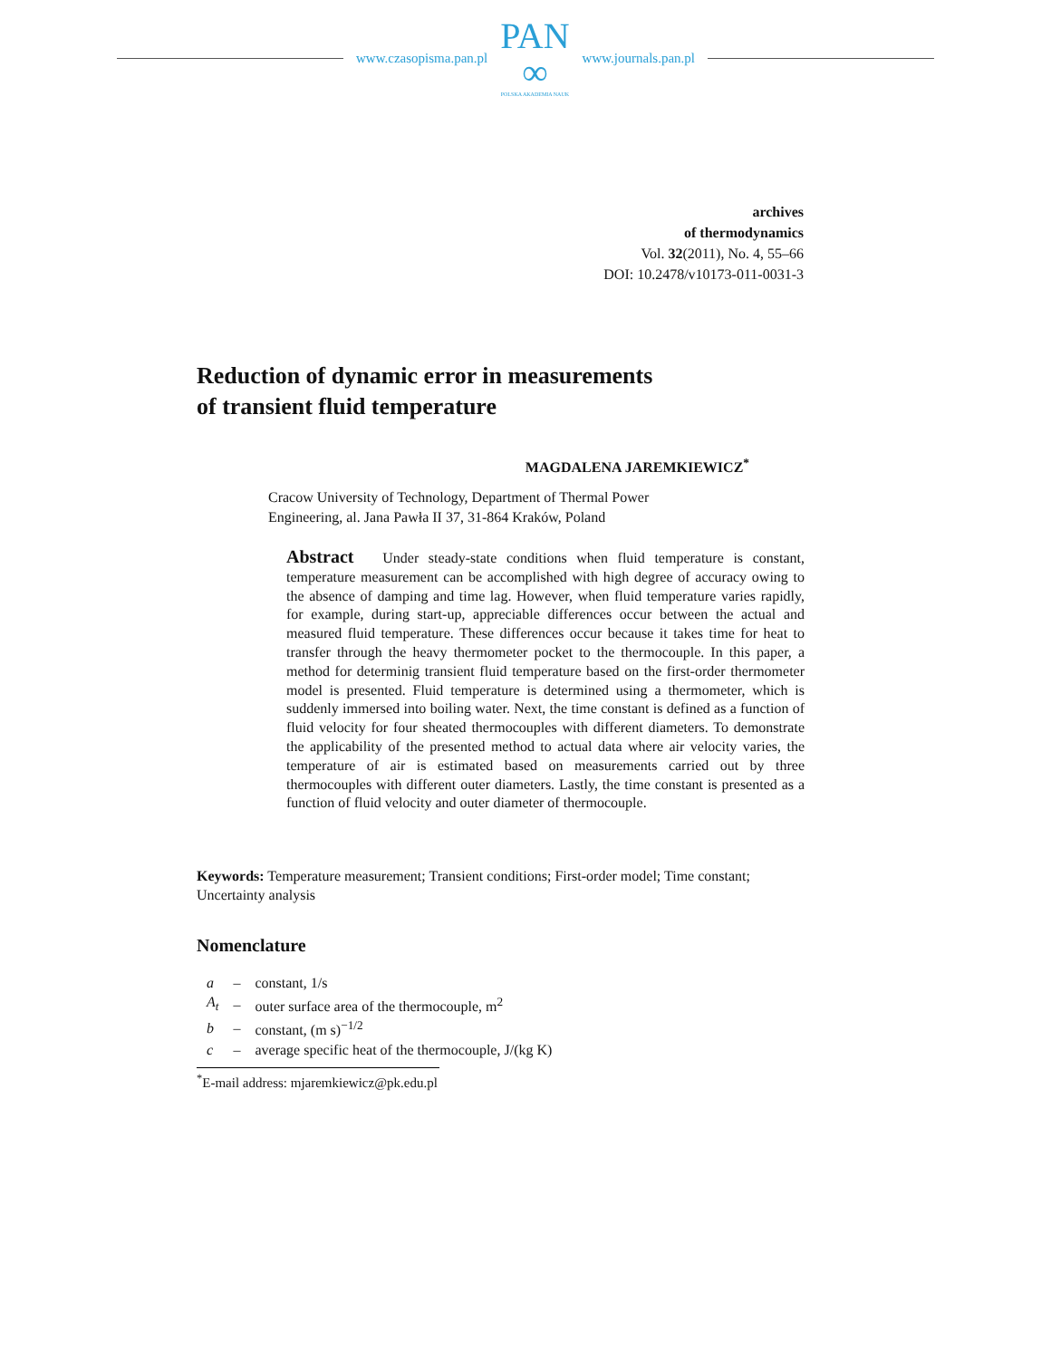www.czasopisma.pan.pl
PAN
∞
POLSKA AKADEMIA NAUK
www.journals.pan.pl
archives
of thermodynamics
Vol. 32(2011), No. 4, 55–66
DOI: 10.2478/v10173-011-0031-3
Reduction of dynamic error in measurements
of transient fluid temperature
MAGDALENA JAREMKIEWICZ<sup>*</sup>
Cracow University of Technology, Department of Thermal Power
Engineering, al. Jana Pawła II 37, 31-864 Kraków, Poland
Abstract Under steady-state conditions when fluid temperature is constant, temperature measurement can be accomplished with high degree of accuracy owing to the absence of damping and time lag. However, when fluid temperature varies rapidly, for example, during start-up, appreciable differences occur between the actual and measured fluid temperature. These differences occur because it takes time for heat to transfer through the heavy thermometer pocket to the thermocouple. In this paper, a method for determinig transient fluid temperature based on the first-order thermometer model is presented. Fluid temperature is determined using a thermometer, which is suddenly immersed into boiling water. Next, the time constant is defined as a function of fluid velocity for four sheated thermocouples with different diameters. To demonstrate the applicability of the presented method to actual data where air velocity varies, the temperature of air is estimated based on measurements carried out by three thermocouples with different outer diameters. Lastly, the time constant is presented as a function of fluid velocity and outer diameter of thermocouple.
Keywords: Temperature measurement; Transient conditions; First-order model; Time constant; Uncertainty analysis
Nomenclature
| a | – | constant, 1/s |
| A<sub>t</sub> | – | outer surface area of the thermocouple, m<sup>2</sup> |
| b | – | constant, (m s)<sup>−1/2</sup> |
| c | – | average specific heat of the thermocouple, J/(kg K) |
<sup>*</sup> E-mail address: mjaremkiewicz@pk.edu.pl